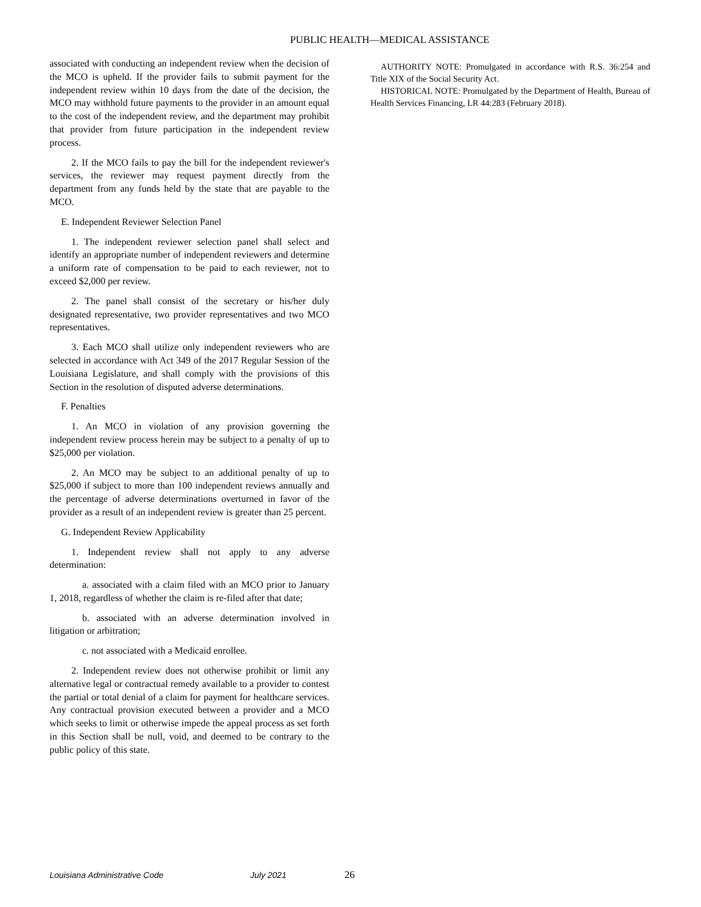PUBLIC HEALTH—MEDICAL ASSISTANCE
associated with conducting an independent review when the decision of the MCO is upheld. If the provider fails to submit payment for the independent review within 10 days from the date of the decision, the MCO may withhold future payments to the provider in an amount equal to the cost of the independent review, and the department may prohibit that provider from future participation in the independent review process.
2. If the MCO fails to pay the bill for the independent reviewer's services, the reviewer may request payment directly from the department from any funds held by the state that are payable to the MCO.
E. Independent Reviewer Selection Panel
1. The independent reviewer selection panel shall select and identify an appropriate number of independent reviewers and determine a uniform rate of compensation to be paid to each reviewer, not to exceed $2,000 per review.
2. The panel shall consist of the secretary or his/her duly designated representative, two provider representatives and two MCO representatives.
3. Each MCO shall utilize only independent reviewers who are selected in accordance with Act 349 of the 2017 Regular Session of the Louisiana Legislature, and shall comply with the provisions of this Section in the resolution of disputed adverse determinations.
F. Penalties
1. An MCO in violation of any provision governing the independent review process herein may be subject to a penalty of up to $25,000 per violation.
2. An MCO may be subject to an additional penalty of up to $25,000 if subject to more than 100 independent reviews annually and the percentage of adverse determinations overturned in favor of the provider as a result of an independent review is greater than 25 percent.
G. Independent Review Applicability
1. Independent review shall not apply to any adverse determination:
a. associated with a claim filed with an MCO prior to January 1, 2018, regardless of whether the claim is re-filed after that date;
b. associated with an adverse determination involved in litigation or arbitration;
c. not associated with a Medicaid enrollee.
2. Independent review does not otherwise prohibit or limit any alternative legal or contractual remedy available to a provider to contest the partial or total denial of a claim for payment for healthcare services. Any contractual provision executed between a provider and a MCO which seeks to limit or otherwise impede the appeal process as set forth in this Section shall be null, void, and deemed to be contrary to the public policy of this state.
AUTHORITY NOTE: Promulgated in accordance with R.S. 36:254 and Title XIX of the Social Security Act.
HISTORICAL NOTE: Promulgated by the Department of Health, Bureau of Health Services Financing, LR 44:283 (February 2018).
Louisiana Administrative Code July 2021 26